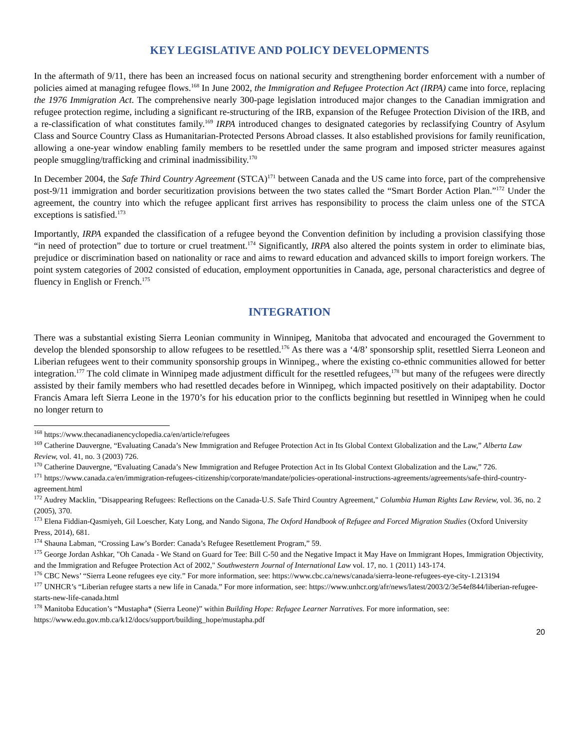KEY LEGISLATIVE AND POLICY DEVELOPMENTS
In the aftermath of 9/11, there has been an increased focus on national security and strengthening border enforcement with a number of policies aimed at managing refugee flows.<sup>168</sup> In June 2002, the Immigration and Refugee Protection Act (IRPA) came into force, replacing the 1976 Immigration Act. The comprehensive nearly 300-page legislation introduced major changes to the Canadian immigration and refugee protection regime, including a significant re-structuring of the IRB, expansion of the Refugee Protection Division of the IRB, and a re-classification of what constitutes family.<sup>169</sup> IRPA introduced changes to designated categories by reclassifying Country of Asylum Class and Source Country Class as Humanitarian-Protected Persons Abroad classes. It also established provisions for family reunification, allowing a one-year window enabling family members to be resettled under the same program and imposed stricter measures against people smuggling/trafficking and criminal inadmissibility.<sup>170</sup>
In December 2004, the Safe Third Country Agreement (STCA)<sup>171</sup> between Canada and the US came into force, part of the comprehensive post-9/11 immigration and border securitization provisions between the two states called the “Smart Border Action Plan.”<sup>172</sup> Under the agreement, the country into which the refugee applicant first arrives has responsibility to process the claim unless one of the STCA exceptions is satisfied.<sup>173</sup>
Importantly, IRPA expanded the classification of a refugee beyond the Convention definition by including a provision classifying those “in need of protection” due to torture or cruel treatment.<sup>174</sup> Significantly, IRPA also altered the points system in order to eliminate bias, prejudice or discrimination based on nationality or race and aims to reward education and advanced skills to import foreign workers. The point system categories of 2002 consisted of education, employment opportunities in Canada, age, personal characteristics and degree of fluency in English or French.<sup>175</sup>
INTEGRATION
There was a substantial existing Sierra Leonian community in Winnipeg, Manitoba that advocated and encouraged the Government to develop the blended sponsorship to allow refugees to be resettled.<sup>176</sup> As there was a ‘4/8’ sponsorship split, resettled Sierra Leoneon and Liberian refugees went to their community sponsorship groups in Winnipeg., where the existing co-ethnic communities allowed for better integration.<sup>177</sup> The cold climate in Winnipeg made adjustment difficult for the resettled refugees,<sup>178</sup> but many of the refugees were directly assisted by their family members who had resettled decades before in Winnipeg, which impacted positively on their adaptability. Doctor Francis Amara left Sierra Leone in the 1970’s for his education prior to the conflicts beginning but resettled in Winnipeg when he could no longer return to
<sup>168</sup> https://www.thecanadianencyclopedia.ca/en/article/refugees
<sup>169</sup> Catherine Dauvergne, “Evaluating Canada’s New Immigration and Refugee Protection Act in Its Global Context Globalization and the Law,” Alberta Law Review, vol. 41, no. 3 (2003) 726.
<sup>170</sup> Catherine Dauvergne, “Evaluating Canada’s New Immigration and Refugee Protection Act in Its Global Context Globalization and the Law,” 726.
<sup>171</sup> https://www.canada.ca/en/immigration-refugees-citizenship/corporate/mandate/policies-operational-instructions-agreements/agreements/safe-third-country-agreement.html
<sup>172</sup> Audrey Macklin, "Disappearing Refugees: Reflections on the Canada-U.S. Safe Third Country Agreement," Columbia Human Rights Law Review, vol. 36, no. 2 (2005), 370.
<sup>173</sup> Elena Fiddian-Qasmiyeh, Gil Loescher, Katy Long, and Nando Sigona, The Oxford Handbook of Refugee and Forced Migration Studies (Oxford University Press, 2014), 681.
<sup>174</sup> Shauna Labman, “Crossing Law’s Border: Canada’s Refugee Resettlement Program,” 59.
<sup>175</sup> George Jordan Ashkar, "Oh Canada - We Stand on Guard for Tee: Bill C-50 and the Negative Impact it May Have on Immigrant Hopes, Immigration Objectivity, and the Immigration and Refugee Protection Act of 2002," Southwestern Journal of International Law vol. 17, no. 1 (2011) 143-174.
<sup>176</sup> CBC News’ “Sierra Leone refugees eye city.” For more information, see: https://www.cbc.ca/news/canada/sierra-leone-refugees-eye-city-1.213194
<sup>177</sup> UNHCR’s “Liberian refugee starts a new life in Canada.” For more information, see: https://www.unhcr.org/afr/news/latest/2003/2/3e54ef844/liberian-refugee-starts-new-life-canada.html
<sup>178</sup> Manitoba Education’s “Mustapha* (Sierra Leone)” within Building Hope: Refugee Learner Narratives. For more information, see: https://www.edu.gov.mb.ca/k12/docs/support/building_hope/mustapha.pdf
20